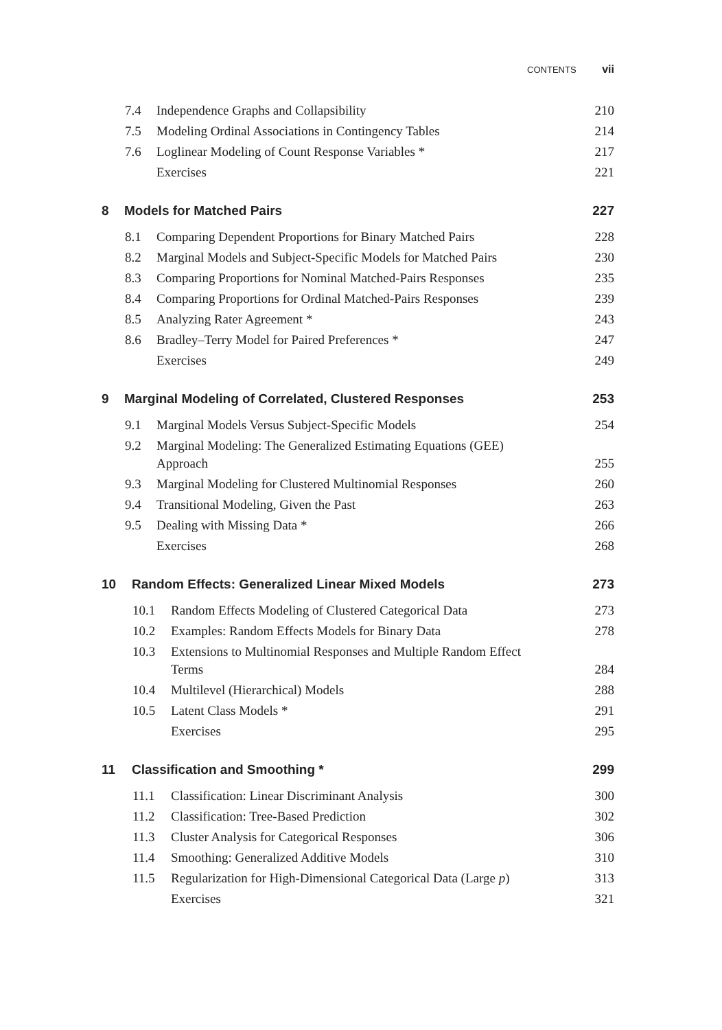CONTENTS vii
7.4 Independence Graphs and Collapsibility 210
7.5 Modeling Ordinal Associations in Contingency Tables 214
7.6 Loglinear Modeling of Count Response Variables * 217
Exercises 221
8 Models for Matched Pairs 227
8.1 Comparing Dependent Proportions for Binary Matched Pairs 228
8.2 Marginal Models and Subject-Specific Models for Matched Pairs 230
8.3 Comparing Proportions for Nominal Matched-Pairs Responses 235
8.4 Comparing Proportions for Ordinal Matched-Pairs Responses 239
8.5 Analyzing Rater Agreement * 243
8.6 Bradley–Terry Model for Paired Preferences * 247
Exercises 249
9 Marginal Modeling of Correlated, Clustered Responses 253
9.1 Marginal Models Versus Subject-Specific Models 254
9.2 Marginal Modeling: The Generalized Estimating Equations (GEE)
Approach 255
9.3 Marginal Modeling for Clustered Multinomial Responses 260
9.4 Transitional Modeling, Given the Past 263
9.5 Dealing with Missing Data * 266
Exercises 268
10 Random Effects: Generalized Linear Mixed Models 273
10.1 Random Effects Modeling of Clustered Categorical Data 273
10.2 Examples: Random Effects Models for Binary Data 278
10.3 Extensions to Multinomial Responses and Multiple Random Effect
Terms 284
10.4 Multilevel (Hierarchical) Models 288
10.5 Latent Class Models * 291
Exercises 295
11 Classification and Smoothing * 299
11.1 Classification: Linear Discriminant Analysis 300
11.2 Classification: Tree-Based Prediction 302
11.3 Cluster Analysis for Categorical Responses 306
11.4 Smoothing: Generalized Additive Models 310
11.5 Regularization for High-Dimensional Categorical Data (Large p) 313
Exercises 321